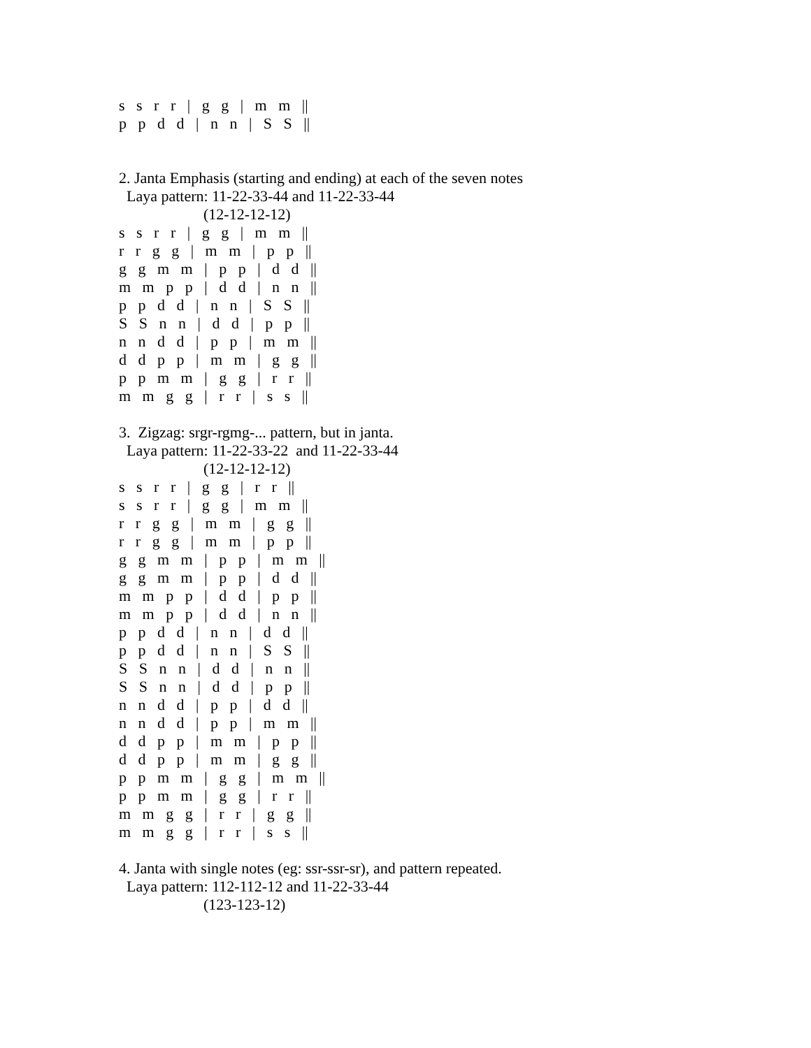s s r r | g g | m m ||
p p d d | n n | S S ||
2. Janta Emphasis (starting and ending) at each of the seven notes
Laya pattern: 11-22-33-44 and 11-22-33-44
(12-12-12-12)
s s r r | g g | m m ||
r r g g | m m | p p ||
g g m m | p p | d d ||
m m p p | d d | n n ||
p p d d | n n | S S ||
S S n n | d d | p p ||
n n d d | p p | m m ||
d d p p | m m | g g ||
p p m m | g g | r r ||
m m g g | r r | s s ||
3. Zigzag: srgr-rgmg-... pattern, but in janta.
Laya pattern: 11-22-33-22 and 11-22-33-44
(12-12-12-12)
s s r r | g g | r r ||
s s r r | g g | m m ||
r r g g | m m | g g ||
r r g g | m m | p p ||
g g m m | p p | m m ||
g g m m | p p | d d ||
m m p p | d d | p p ||
m m p p | d d | n n ||
p p d d | n n | d d ||
p p d d | n n | S S ||
S S n n | d d | n n ||
S S n n | d d | p p ||
n n d d | p p | d d ||
n n d d | p p | m m ||
d d p p | m m | p p ||
d d p p | m m | g g ||
p p m m | g g | m m ||
p p m m | g g | r r ||
m m g g | r r | g g ||
m m g g | r r | s s ||
4. Janta with single notes (eg: ssr-ssr-sr), and pattern repeated.
Laya pattern: 112-112-12 and 11-22-33-44
(123-123-12)